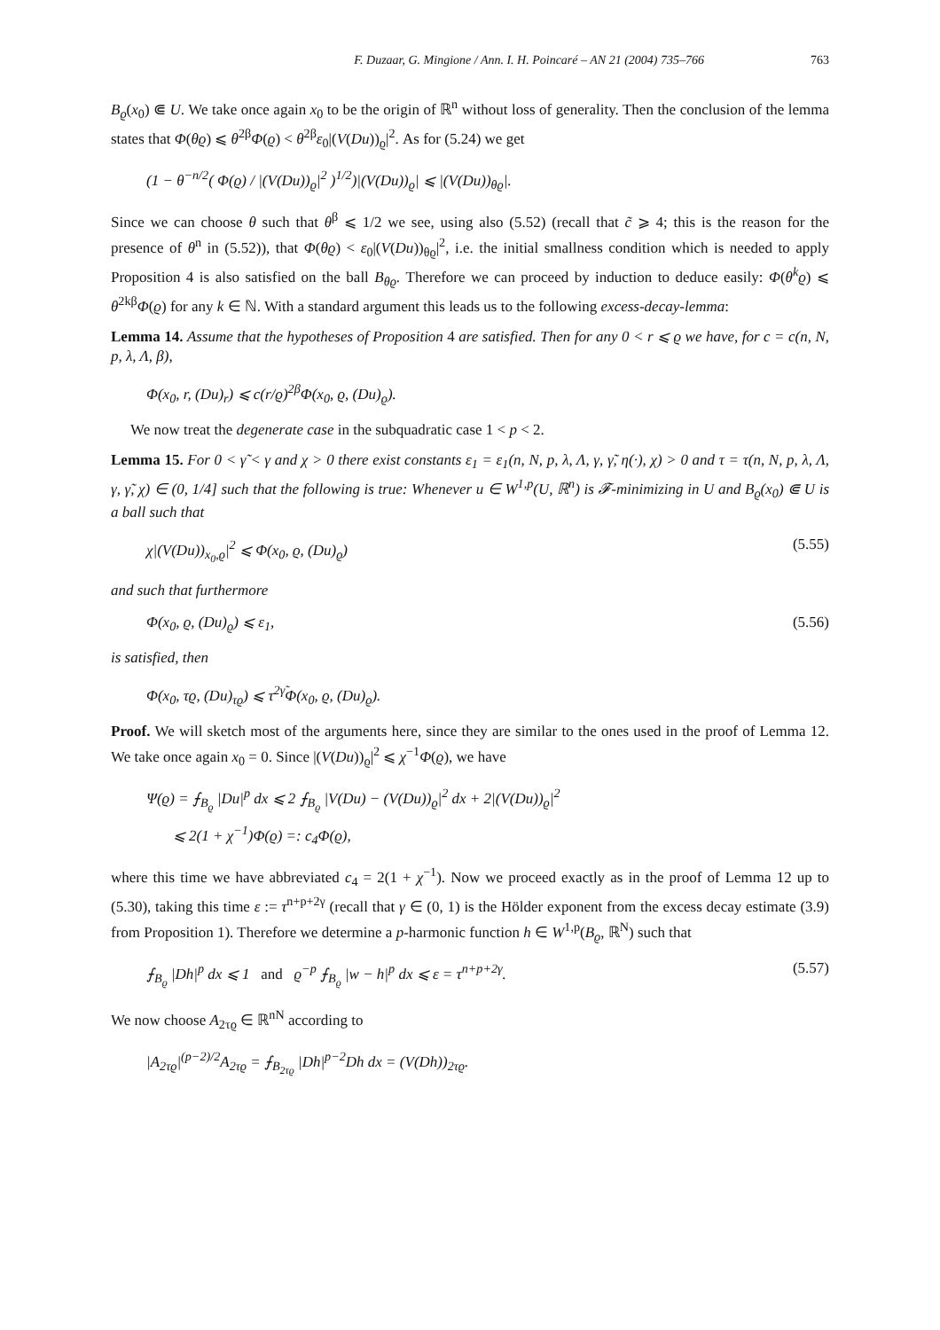F. Duzaar, G. Mingione / Ann. I. H. Poincaré – AN 21 (2004) 735–766 763
B<sub>ϱ</sub>(x<sub>0</sub>) ⋐ U. We take once again x<sub>0</sub> to be the origin of ℝ<sup>n</sup> without loss of generality. Then the conclusion of the lemma states that Φ(θϱ) ⩽ θ<sup>2β</sup>Φ(ϱ) < θ<sup>2β</sup>ε<sub>0</sub>|(V(Du))<sub>ϱ</sub>|<sup>2</sup>. As for (5.24) we get
(1 − θ<sup>−n/2</sup>( Φ(ϱ) / |(V(Du))<sub>ϱ</sub>|<sup>2</sup> )<sup>1/2</sup>)|(V(Du))<sub>ϱ</sub>| ⩽ |(V(Du))<sub>θϱ</sub>|.
Since we can choose θ such that θ<sup>β</sup> ⩽ 1/2 we see, using also (5.52) (recall that c̃ ⩾ 4; this is the reason for the presence of θ<sup>n</sup> in (5.52)), that Φ(θϱ) < ε<sub>0</sub>|(V(Du))<sub>θϱ</sub>|<sup>2</sup>, i.e. the initial smallness condition which is needed to apply Proposition 4 is also satisfied on the ball B<sub>θϱ</sub>. Therefore we can proceed by induction to deduce easily: Φ(θ<sup>k</sup>ϱ) ⩽ θ<sup>2kβ</sup>Φ(ϱ) for any k ∈ ℕ. With a standard argument this leads us to the following excess-decay-lemma:
Lemma 14. Assume that the hypotheses of Proposition 4 are satisfied. Then for any 0 < r ⩽ ϱ we have, for c = c(n, N, p, λ, Λ, β),
Φ(x<sub>0</sub>, r, (Du)<sub>r</sub>) ⩽ c(r/ϱ)<sup>2β</sup>Φ(x<sub>0</sub>, ϱ, (Du)<sub>ϱ</sub>).
We now treat the degenerate case in the subquadratic case 1 < p < 2.
Lemma 15. For 0 < γ̃ < γ and χ > 0 there exist constants ε<sub>1</sub> = ε<sub>1</sub>(n, N, p, λ, Λ, γ, γ̃, η(·), χ) > 0 and τ = τ(n, N, p, λ, Λ, γ, γ̃, χ) ∈ (0, 1/4] such that the following is true: Whenever u ∈ W<sup>1,p</sup>(U, ℝ<sup>n</sup>) is 𝓕-minimizing in U and B<sub>ϱ</sub>(x<sub>0</sub>) ⋐ U is a ball such that
χ|(V(Du))<sub>x<sub>0</sub>,ϱ</sub>|<sup>2</sup> ⩽ Φ(x<sub>0</sub>, ϱ, (Du)<sub>ϱ</sub>) (5.55)
and such that furthermore
Φ(x<sub>0</sub>, ϱ, (Du)<sub>ϱ</sub>) ⩽ ε<sub>1</sub>, (5.56)
is satisfied, then
Φ(x<sub>0</sub>, τϱ, (Du)<sub>τϱ</sub>) ⩽ τ<sup>2γ̃</sup>Φ(x<sub>0</sub>, ϱ, (Du)<sub>ϱ</sub>).
Proof. We will sketch most of the arguments here, since they are similar to the ones used in the proof of Lemma 12. We take once again x<sub>0</sub> = 0. Since |(V(Du))<sub>ϱ</sub>|<sup>2</sup> ⩽ χ<sup>−1</sup>Φ(ϱ), we have
Ψ(ϱ) = ⨍<sub>B<sub>ϱ</sub></sub> |Du|<sup>p</sup> dx ⩽ 2 ⨍<sub>B<sub>ϱ</sub></sub> |V(Du) − (V(Du))<sub>ϱ</sub>|<sup>2</sup> dx + 2|(V(Du))<sub>ϱ</sub>|<sup>2</sup>
⩽ 2(1 + χ<sup>−1</sup>)Φ(ϱ) =: c<sub>4</sub>Φ(ϱ),
where this time we have abbreviated c<sub>4</sub> = 2(1 + χ<sup>−1</sup>). Now we proceed exactly as in the proof of Lemma 12 up to (5.30), taking this time ε := τ<sup>n+p+2γ</sup> (recall that γ ∈ (0, 1) is the Hölder exponent from the excess decay estimate (3.9) from Proposition 1). Therefore we determine a p-harmonic function h ∈ W<sup>1,p</sup>(B<sub>ϱ</sub>, ℝ<sup>N</sup>) such that
⨍<sub>B<sub>ϱ</sub></sub> |Dh|<sup>p</sup> dx ⩽ 1 and ϱ<sup>−p</sup> ⨍<sub>B<sub>ϱ</sub></sub> |w − h|<sup>p</sup> dx ⩽ ε = τ<sup>n+p+2γ</sup>. (5.57)
We now choose A<sub>2τϱ</sub> ∈ ℝ<sup>nN</sup> according to
|A<sub>2τϱ</sub>|<sup>(p−2)/2</sup>A<sub>2τϱ</sub> = ⨍<sub>B<sub>2τϱ</sub></sub> |Dh|<sup>p−2</sup>Dh dx = (V(Dh))<sub>2τϱ</sub>.